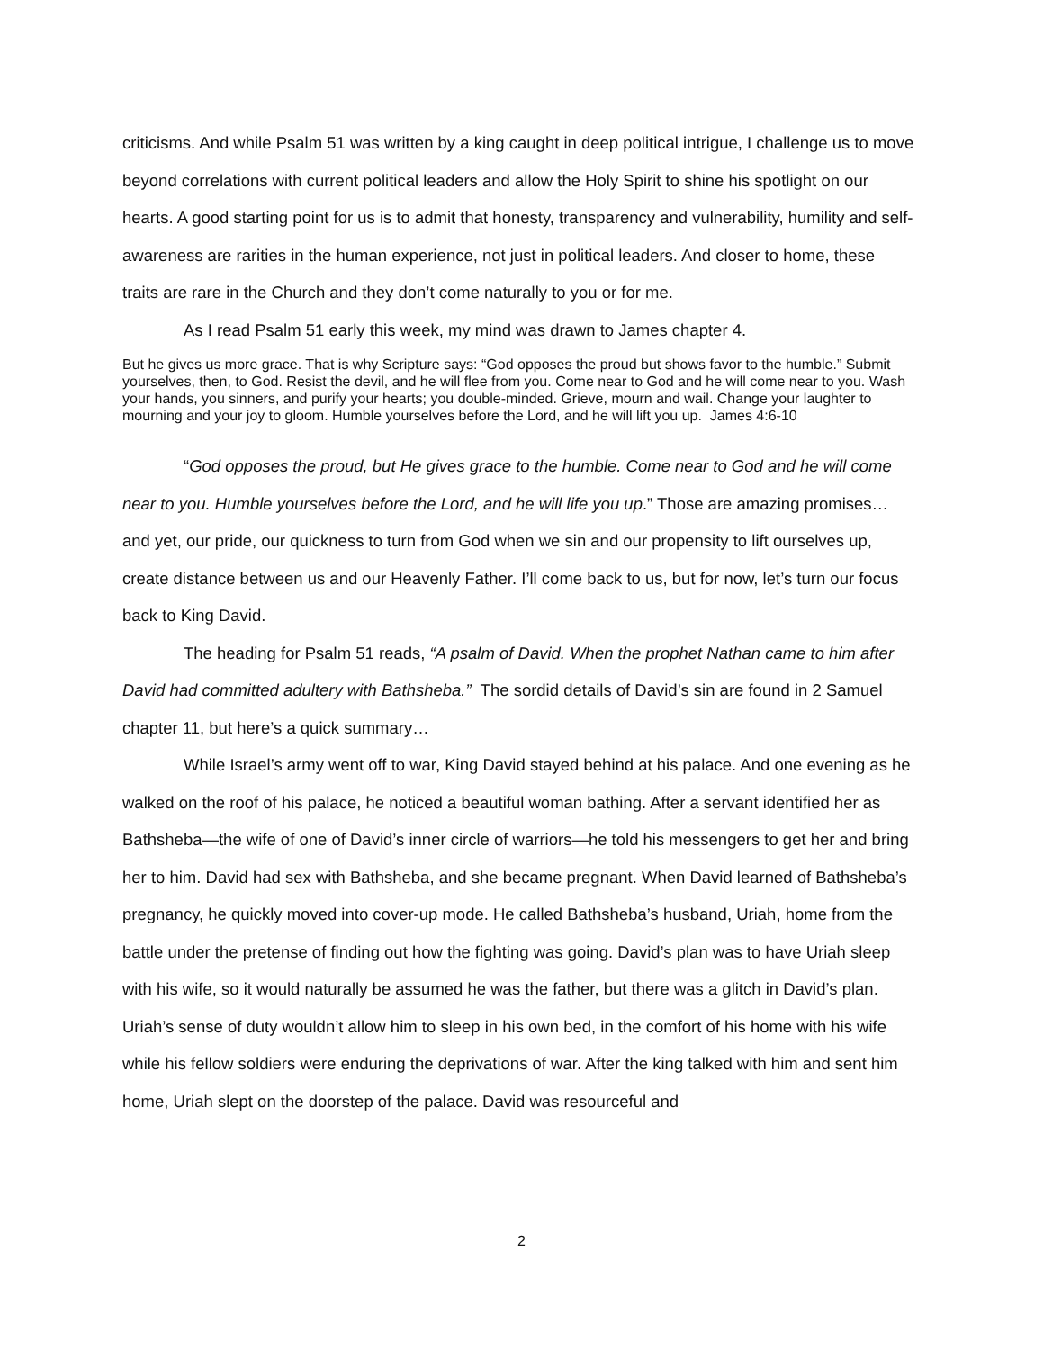criticisms. And while Psalm 51 was written by a king caught in deep political intrigue, I challenge us to move beyond correlations with current political leaders and allow the Holy Spirit to shine his spotlight on our hearts. A good starting point for us is to admit that honesty, transparency and vulnerability, humility and self-awareness are rarities in the human experience, not just in political leaders. And closer to home, these traits are rare in the Church and they don’t come naturally to you or for me.
As I read Psalm 51 early this week, my mind was drawn to James chapter 4.
But he gives us more grace. That is why Scripture says: “God opposes the proud but shows favor to the humble.” Submit yourselves, then, to God. Resist the devil, and he will flee from you. Come near to God and he will come near to you. Wash your hands, you sinners, and purify your hearts; you double-minded. Grieve, mourn and wail. Change your laughter to mourning and your joy to gloom. Humble yourselves before the Lord, and he will lift you up. James 4:6-10
“God opposes the proud, but He gives grace to the humble. Come near to God and he will come near to you. Humble yourselves before the Lord, and he will life you up.” Those are amazing promises…and yet, our pride, our quickness to turn from God when we sin and our propensity to lift ourselves up, create distance between us and our Heavenly Father. I’ll come back to us, but for now, let’s turn our focus back to King David.
The heading for Psalm 51 reads, “A psalm of David. When the prophet Nathan came to him after David had committed adultery with Bathsheba.” The sordid details of David’s sin are found in 2 Samuel chapter 11, but here’s a quick summary…
While Israel’s army went off to war, King David stayed behind at his palace. And one evening as he walked on the roof of his palace, he noticed a beautiful woman bathing. After a servant identified her as Bathsheba—the wife of one of David’s inner circle of warriors—he told his messengers to get her and bring her to him. David had sex with Bathsheba, and she became pregnant. When David learned of Bathsheba’s pregnancy, he quickly moved into cover-up mode. He called Bathsheba’s husband, Uriah, home from the battle under the pretense of finding out how the fighting was going. David’s plan was to have Uriah sleep with his wife, so it would naturally be assumed he was the father, but there was a glitch in David’s plan. Uriah’s sense of duty wouldn’t allow him to sleep in his own bed, in the comfort of his home with his wife while his fellow soldiers were enduring the deprivations of war. After the king talked with him and sent him home, Uriah slept on the doorstep of the palace. David was resourceful and
2